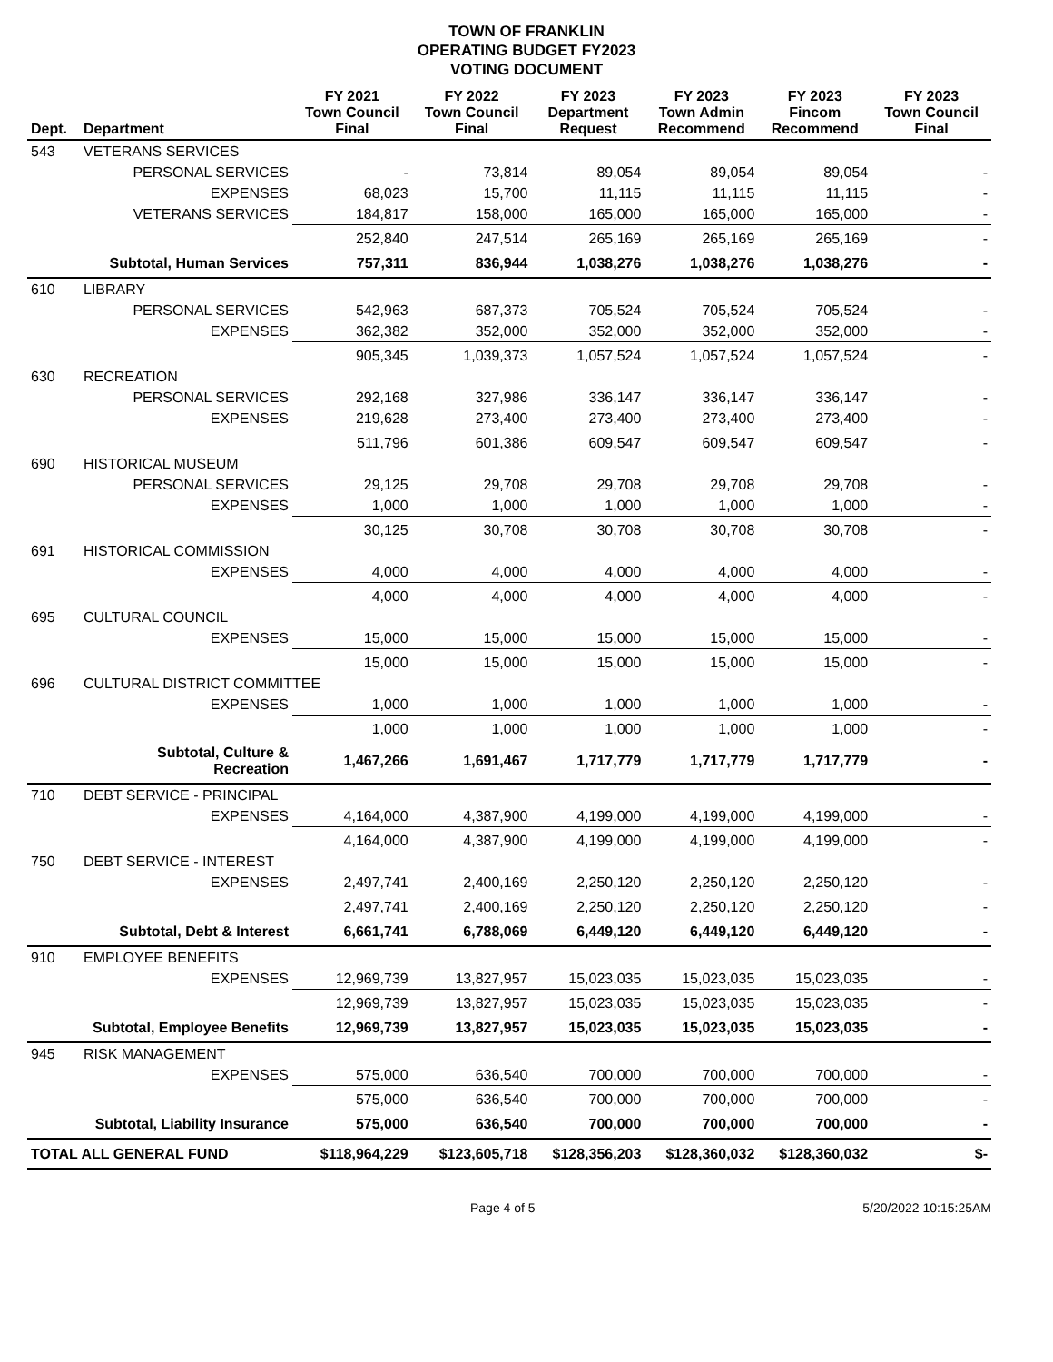TOWN OF FRANKLIN
OPERATING BUDGET FY2023
VOTING DOCUMENT
| Dept. | Department | FY 2021 Town Council Final | FY 2022 Town Council Final | FY 2023 Department Request | FY 2023 Town Admin Recommend | FY 2023 Fincom Recommend | FY 2023 Town Council Final |
| --- | --- | --- | --- | --- | --- | --- | --- |
| 543 | VETERANS SERVICES | | | | | | |
| | PERSONAL SERVICES | - | 73,814 | 89,054 | 89,054 | 89,054 | - |
| | EXPENSES | 68,023 | 15,700 | 11,115 | 11,115 | 11,115 | - |
| | VETERANS SERVICES | 184,817 | 158,000 | 165,000 | 165,000 | 165,000 | - |
| | | 252,840 | 247,514 | 265,169 | 265,169 | 265,169 | - |
| | Subtotal, Human Services | 757,311 | 836,944 | 1,038,276 | 1,038,276 | 1,038,276 | - |
| 610 | LIBRARY | | | | | | |
| | PERSONAL SERVICES | 542,963 | 687,373 | 705,524 | 705,524 | 705,524 | - |
| | EXPENSES | 362,382 | 352,000 | 352,000 | 352,000 | 352,000 | - |
| | | 905,345 | 1,039,373 | 1,057,524 | 1,057,524 | 1,057,524 | - |
| 630 | RECREATION | | | | | | |
| | PERSONAL SERVICES | 292,168 | 327,986 | 336,147 | 336,147 | 336,147 | - |
| | EXPENSES | 219,628 | 273,400 | 273,400 | 273,400 | 273,400 | - |
| | | 511,796 | 601,386 | 609,547 | 609,547 | 609,547 | - |
| 690 | HISTORICAL MUSEUM | | | | | | |
| | PERSONAL SERVICES | 29,125 | 29,708 | 29,708 | 29,708 | 29,708 | - |
| | EXPENSES | 1,000 | 1,000 | 1,000 | 1,000 | 1,000 | - |
| | | 30,125 | 30,708 | 30,708 | 30,708 | 30,708 | - |
| 691 | HISTORICAL COMMISSION | | | | | | |
| | EXPENSES | 4,000 | 4,000 | 4,000 | 4,000 | 4,000 | - |
| | | 4,000 | 4,000 | 4,000 | 4,000 | 4,000 | - |
| 695 | CULTURAL COUNCIL | | | | | | |
| | EXPENSES | 15,000 | 15,000 | 15,000 | 15,000 | 15,000 | - |
| | | 15,000 | 15,000 | 15,000 | 15,000 | 15,000 | - |
| 696 | CULTURAL DISTRICT COMMITTEE | | | | | | |
| | EXPENSES | 1,000 | 1,000 | 1,000 | 1,000 | 1,000 | - |
| | | 1,000 | 1,000 | 1,000 | 1,000 | 1,000 | - |
| | Subtotal, Culture & Recreation | 1,467,266 | 1,691,467 | 1,717,779 | 1,717,779 | 1,717,779 | - |
| 710 | DEBT SERVICE - PRINCIPAL | | | | | | |
| | EXPENSES | 4,164,000 | 4,387,900 | 4,199,000 | 4,199,000 | 4,199,000 | - |
| | | 4,164,000 | 4,387,900 | 4,199,000 | 4,199,000 | 4,199,000 | - |
| 750 | DEBT SERVICE - INTEREST | | | | | | |
| | EXPENSES | 2,497,741 | 2,400,169 | 2,250,120 | 2,250,120 | 2,250,120 | - |
| | | 2,497,741 | 2,400,169 | 2,250,120 | 2,250,120 | 2,250,120 | - |
| | Subtotal, Debt & Interest | 6,661,741 | 6,788,069 | 6,449,120 | 6,449,120 | 6,449,120 | - |
| 910 | EMPLOYEE BENEFITS | | | | | | |
| | EXPENSES | 12,969,739 | 13,827,957 | 15,023,035 | 15,023,035 | 15,023,035 | - |
| | | 12,969,739 | 13,827,957 | 15,023,035 | 15,023,035 | 15,023,035 | - |
| | Subtotal, Employee Benefits | 12,969,739 | 13,827,957 | 15,023,035 | 15,023,035 | 15,023,035 | - |
| 945 | RISK MANAGEMENT | | | | | | |
| | EXPENSES | 575,000 | 636,540 | 700,000 | 700,000 | 700,000 | - |
| | | 575,000 | 636,540 | 700,000 | 700,000 | 700,000 | - |
| | Subtotal, Liability Insurance | 575,000 | 636,540 | 700,000 | 700,000 | 700,000 | - |
| TOTAL ALL GENERAL FUND | | $118,964,229 | $123,605,718 | $128,356,203 | $128,360,032 | $128,360,032 | $- |
Page 4 of 5 5/20/2022 10:15:25AM